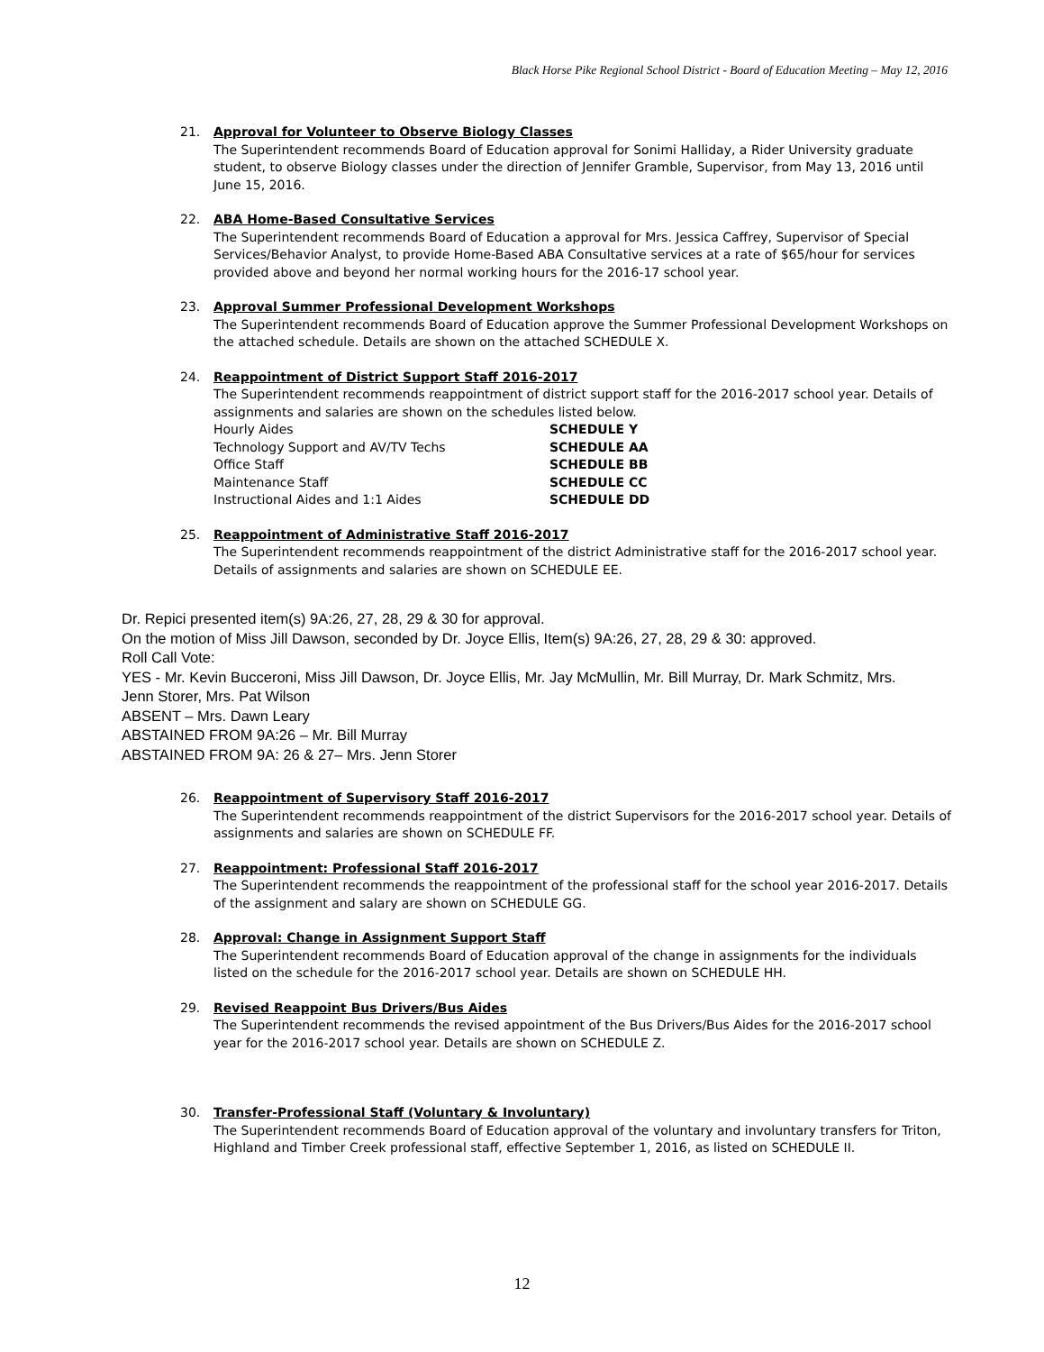Black Horse Pike Regional School District - Board of Education Meeting – May 12, 2016
21. Approval for Volunteer to Observe Biology Classes
The Superintendent recommends Board of Education approval for Sonimi Halliday, a Rider University graduate student, to observe Biology classes under the direction of Jennifer Gramble, Supervisor, from May 13, 2016 until June 15, 2016.
22. ABA Home-Based Consultative Services
The Superintendent recommends Board of Education a approval for Mrs. Jessica Caffrey, Supervisor of Special Services/Behavior Analyst, to provide Home-Based ABA Consultative services at a rate of $65/hour for services provided above and beyond her normal working hours for the 2016-17 school year.
23. Approval Summer Professional Development Workshops
The Superintendent recommends Board of Education approve the Summer Professional Development Workshops on the attached schedule. Details are shown on the attached SCHEDULE X.
24. Reappointment of District Support Staff 2016-2017
The Superintendent recommends reappointment of district support staff for the 2016-2017 school year. Details of assignments and salaries are shown on the schedules listed below.
| Hourly Aides | SCHEDULE Y |
| Technology Support and AV/TV Techs | SCHEDULE AA |
| Office Staff | SCHEDULE BB |
| Maintenance Staff | SCHEDULE CC |
| Instructional Aides and 1:1 Aides | SCHEDULE DD |
25. Reappointment of Administrative Staff 2016-2017
The Superintendent recommends reappointment of the district Administrative staff for the 2016-2017 school year. Details of assignments and salaries are shown on SCHEDULE EE.
Dr. Repici presented item(s) 9A:26, 27, 28, 29 & 30 for approval.
On the motion of Miss Jill Dawson, seconded by Dr. Joyce Ellis, Item(s) 9A:26, 27, 28, 29 & 30: approved.
Roll Call Vote:
YES - Mr. Kevin Bucceroni, Miss Jill Dawson, Dr. Joyce Ellis, Mr. Jay McMullin, Mr. Bill Murray, Dr. Mark Schmitz, Mrs. Jenn Storer, Mrs. Pat Wilson
ABSENT – Mrs. Dawn Leary
ABSTAINED FROM 9A:26 – Mr. Bill Murray
ABSTAINED FROM 9A: 26 & 27– Mrs. Jenn Storer
26. Reappointment of Supervisory Staff 2016-2017
The Superintendent recommends reappointment of the district Supervisors for the 2016-2017 school year. Details of assignments and salaries are shown on SCHEDULE FF.
27. Reappointment: Professional Staff 2016-2017
The Superintendent recommends the reappointment of the professional staff for the school year 2016-2017. Details of the assignment and salary are shown on SCHEDULE GG.
28. Approval: Change in Assignment Support Staff
The Superintendent recommends Board of Education approval of the change in assignments for the individuals listed on the schedule for the 2016-2017 school year. Details are shown on SCHEDULE HH.
29. Revised Reappoint Bus Drivers/Bus Aides
The Superintendent recommends the revised appointment of the Bus Drivers/Bus Aides for the 2016-2017 school year for the 2016-2017 school year. Details are shown on SCHEDULE Z.
30. Transfer-Professional Staff (Voluntary & Involuntary)
The Superintendent recommends Board of Education approval of the voluntary and involuntary transfers for Triton, Highland and Timber Creek professional staff, effective September 1, 2016, as listed on SCHEDULE II.
12